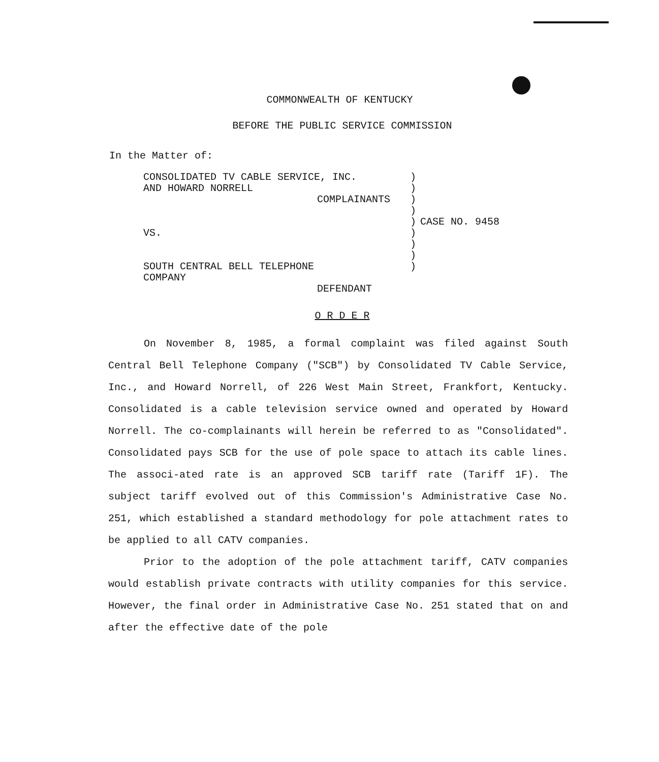COMMONWEALTH OF KENTUCKY
BEFORE THE PUBLIC SERVICE COMMISSION
In the Matter of:
| CONSOLIDATED TV CABLE SERVICE, INC. AND HOWARD NORRELL COMPLAINANTS VS. SOUTH CENTRAL BELL TELEPHONE COMPANY DEFENDANT | ) ) ) ) ) ) ) ) ) | CASE NO. 9458 |
O R D E R
On November 8, 1985, a formal complaint was filed against South Central Bell Telephone Company ("SCB") by Consolidated TV Cable Service, Inc., and Howard Norrell, of 226 West Main Street, Frankfort, Kentucky. Consolidated is a cable television service owned and operated by Howard Norrell. The co-complainants will herein be referred to as "Consolidated". Consolidated pays SCB for the use of pole space to attach its cable lines. The associ-ated rate is an approved SCB tariff rate (Tariff 1F). The subject tariff evolved out of this Commission's Administrative Case No. 251, which established a standard methodology for pole attachment rates to be applied to all CATV companies.
Prior to the adoption of the pole attachment tariff, CATV companies would establish private contracts with utility companies for this service. However, the final order in Administrative Case No. 251 stated that on and after the effective date of the pole